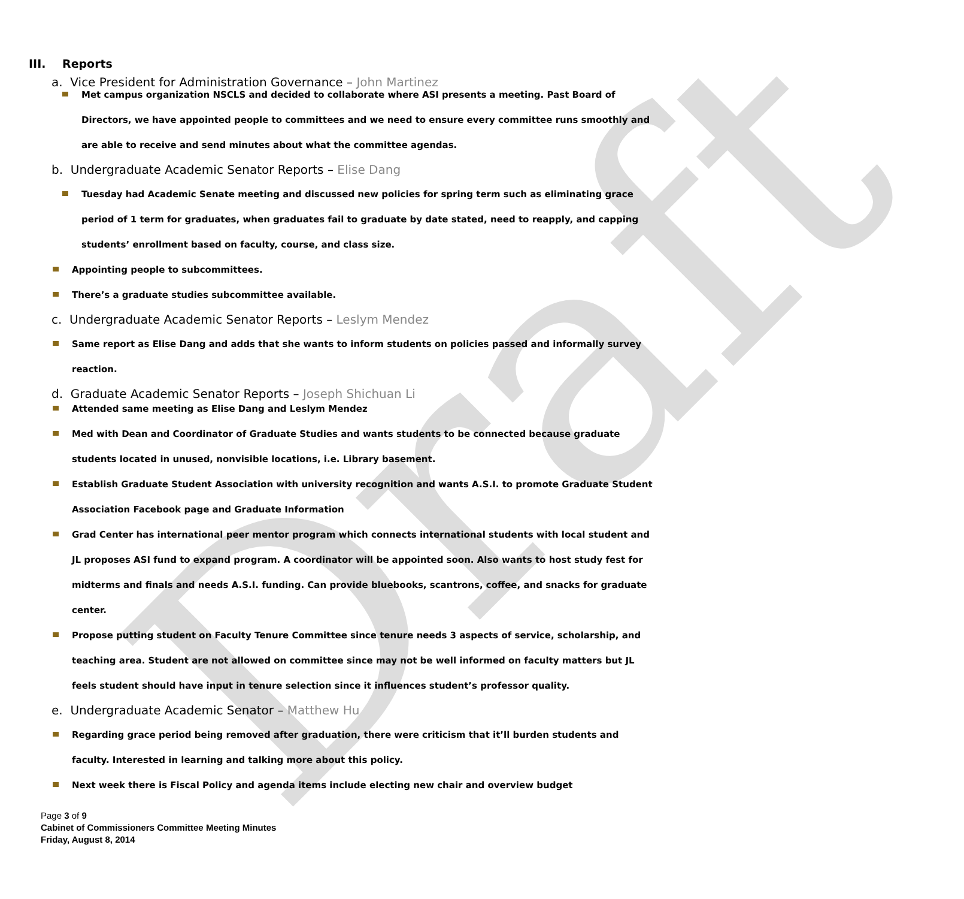Draft
III. Reports
a. Vice President for Administration Governance – John Martinez
Met campus organization NSCLS and decided to collaborate where ASI presents a meeting. Past Board of Directors, we have appointed people to committees and we need to ensure every committee runs smoothly and are able to receive and send minutes about what the committee agendas.
b. Undergraduate Academic Senator Reports – Elise Dang
Tuesday had Academic Senate meeting and discussed new policies for spring term such as eliminating grace period of 1 term for graduates, when graduates fail to graduate by date stated, need to reapply, and capping students’ enrollment based on faculty, course, and class size.
Appointing people to subcommittees.
There’s a graduate studies subcommittee available.
c. Undergraduate Academic Senator Reports – Leslym Mendez
Same report as Elise Dang and adds that she wants to inform students on policies passed and informally survey reaction.
d. Graduate Academic Senator Reports – Joseph Shichuan Li
Attended same meeting as Elise Dang and Leslym Mendez
Med with Dean and Coordinator of Graduate Studies and wants students to be connected because graduate students located in unused, nonvisible locations, i.e. Library basement.
Establish Graduate Student Association with university recognition and wants A.S.I. to promote Graduate Student Association Facebook page and Graduate Information
Grad Center has international peer mentor program which connects international students with local student and JL proposes ASI fund to expand program. A coordinator will be appointed soon. Also wants to host study fest for midterms and finals and needs A.S.I. funding. Can provide bluebooks, scantrons, coffee, and snacks for graduate center.
Propose putting student on Faculty Tenure Committee since tenure needs 3 aspects of service, scholarship, and teaching area. Student are not allowed on committee since may not be well informed on faculty matters but JL feels student should have input in tenure selection since it influences student’s professor quality.
e. Undergraduate Academic Senator – Matthew Hu
Regarding grace period being removed after graduation, there were criticism that it’ll burden students and faculty. Interested in learning and talking more about this policy.
Next week there is Fiscal Policy and agenda items include electing new chair and overview budget
Page 3 of 9
Cabinet of Commissioners Committee Meeting Minutes
Friday, August 8, 2014